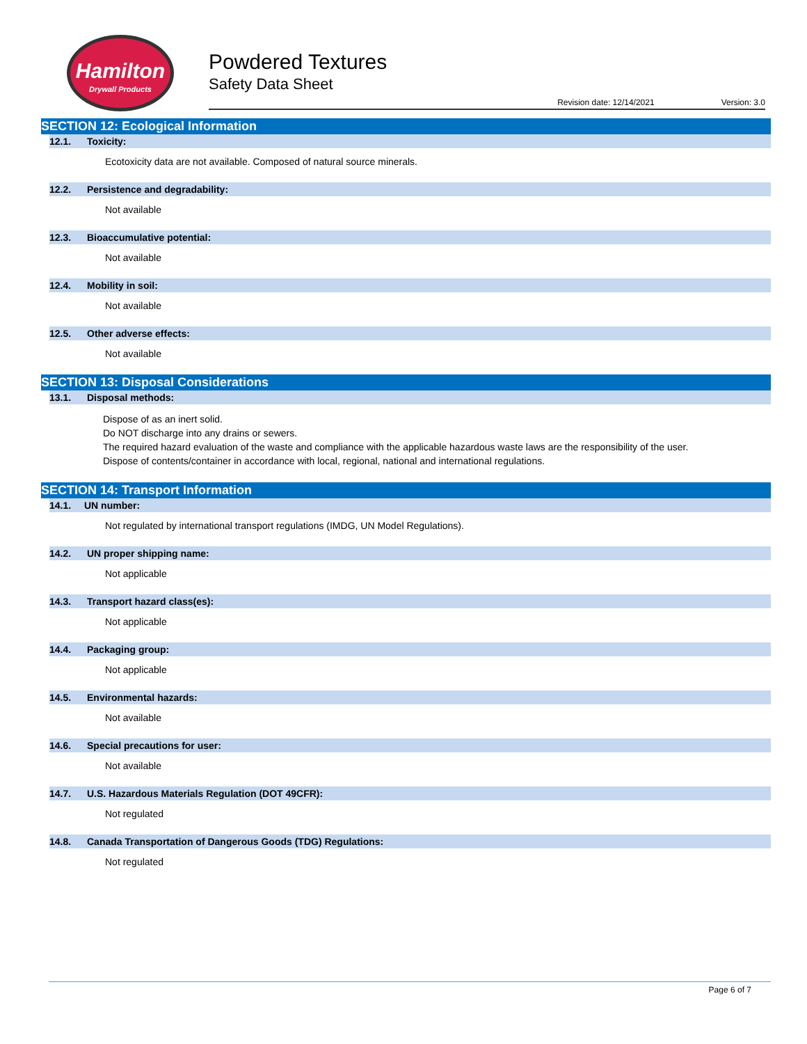Hamilton
Drywall Products
Powdered Textures
Safety Data Sheet
Revision date: 12/14/2021 Version: 3.0
SECTION 12: Ecological Information
12.1. Toxicity:
Ecotoxicity data are not available. Composed of natural source minerals.
12.2. Persistence and degradability:
Not available
12.3. Bioaccumulative potential:
Not available
12.4. Mobility in soil:
Not available
12.5. Other adverse effects:
Not available
SECTION 13: Disposal Considerations
13.1. Disposal methods:
Dispose of as an inert solid.
Do NOT discharge into any drains or sewers.
The required hazard evaluation of the waste and compliance with the applicable hazardous waste laws are the responsibility of the user.
Dispose of contents/container in accordance with local, regional, national and international regulations.
SECTION 14: Transport Information
14.1. UN number:
Not regulated by international transport regulations (IMDG, UN Model Regulations).
14.2. UN proper shipping name:
Not applicable
14.3. Transport hazard class(es):
Not applicable
14.4. Packaging group:
Not applicable
14.5. Environmental hazards:
Not available
14.6. Special precautions for user:
Not available
14.7. U.S. Hazardous Materials Regulation (DOT 49CFR):
Not regulated
14.8. Canada Transportation of Dangerous Goods (TDG) Regulations:
Not regulated
Page 6 of 7